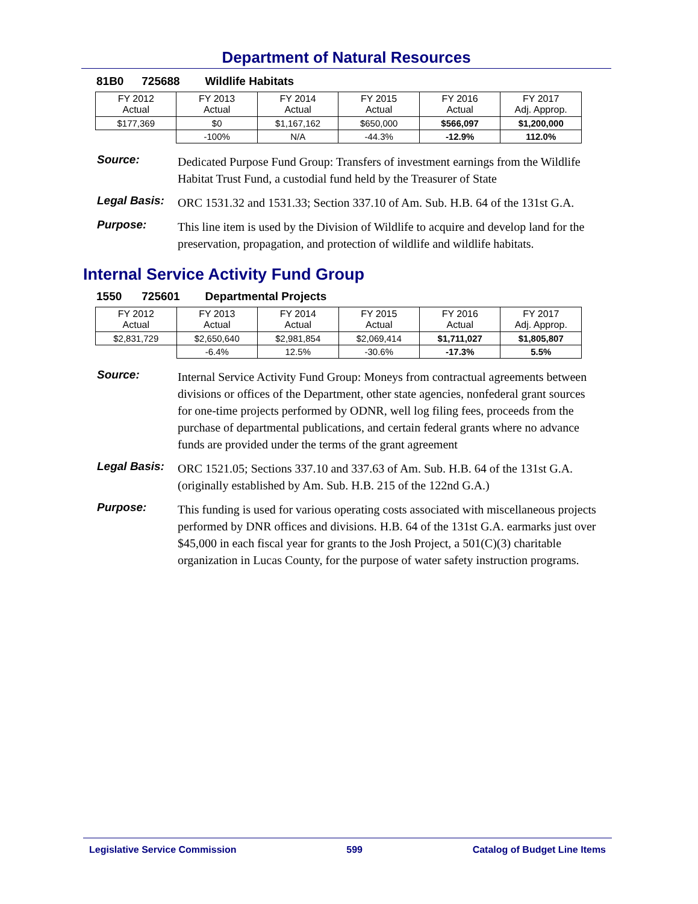Department of Natural Resources
81B0 725688 Wildlife Habitats
| FY 2012 Actual | FY 2013 Actual | FY 2014 Actual | FY 2015 Actual | FY 2016 Actual | FY 2017 Adj. Approp. |
| --- | --- | --- | --- | --- | --- |
| $177,369 | $0 | $1,167,162 | $650,000 | $566,097 | $1,200,000 |
| | -100% | N/A | -44.3% | -12.9% | 112.0% |
Source:
Dedicated Purpose Fund Group: Transfers of investment earnings from the Wildlife Habitat Trust Fund, a custodial fund held by the Treasurer of State
Legal Basis:
ORC 1531.32 and 1531.33; Section 337.10 of Am. Sub. H.B. 64 of the 131st G.A.
Purpose:
This line item is used by the Division of Wildlife to acquire and develop land for the preservation, propagation, and protection of wildlife and wildlife habitats.
Internal Service Activity Fund Group
1550 725601 Departmental Projects
| FY 2012 Actual | FY 2013 Actual | FY 2014 Actual | FY 2015 Actual | FY 2016 Actual | FY 2017 Adj. Approp. |
| --- | --- | --- | --- | --- | --- |
| $2,831,729 | $2,650,640 | $2,981,854 | $2,069,414 | $1,711,027 | $1,805,807 |
| | -6.4% | 12.5% | -30.6% | -17.3% | 5.5% |
Source:
Internal Service Activity Fund Group: Moneys from contractual agreements between divisions or offices of the Department, other state agencies, nonfederal grant sources for one-time projects performed by ODNR, well log filing fees, proceeds from the purchase of departmental publications, and certain federal grants where no advance funds are provided under the terms of the grant agreement
Legal Basis:
ORC 1521.05; Sections 337.10 and 337.63 of Am. Sub. H.B. 64 of the 131st G.A. (originally established by Am. Sub. H.B. 215 of the 122nd G.A.)
Purpose:
This funding is used for various operating costs associated with miscellaneous projects performed by DNR offices and divisions. H.B. 64 of the 131st G.A. earmarks just over $45,000 in each fiscal year for grants to the Josh Project, a 501(C)(3) charitable organization in Lucas County, for the purpose of water safety instruction programs.
Legislative Service Commission 599 Catalog of Budget Line Items